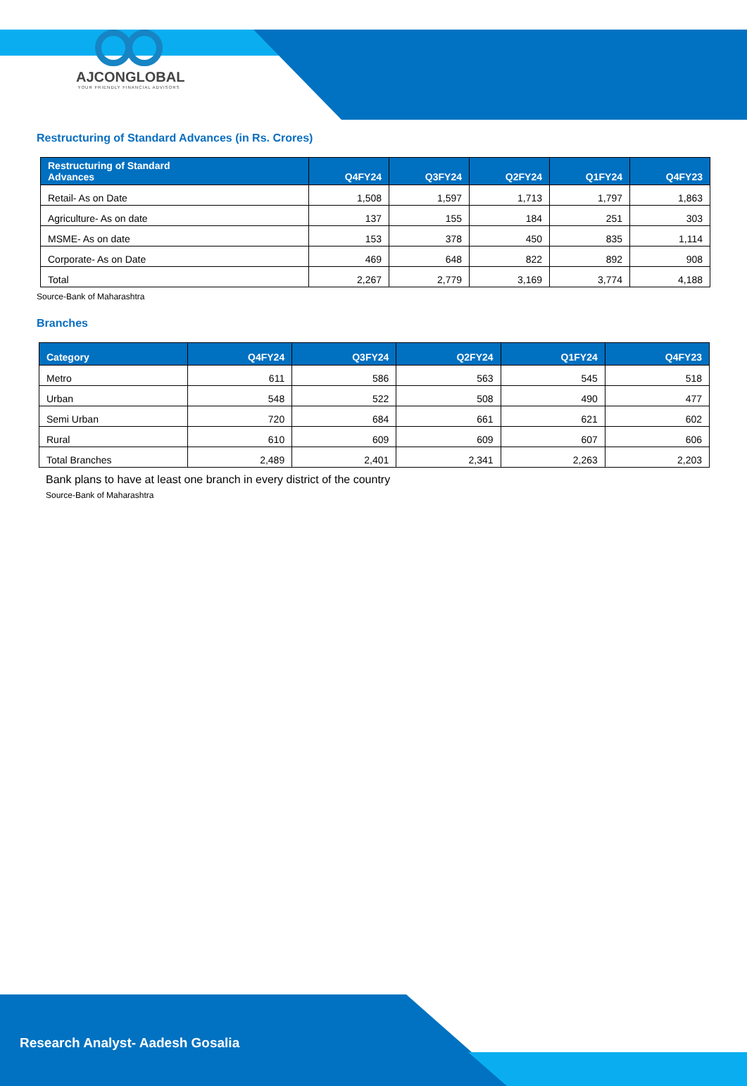AJCONGLOBAL
YOUR FRIENDLY FINANCIAL ADVISORS
Restructuring of Standard Advances (in Rs. Crores)
| Restructuring of Standard Advances | Q4FY24 | Q3FY24 | Q2FY24 | Q1FY24 | Q4FY23 |
| --- | --- | --- | --- | --- | --- |
| Retail- As on Date | 1,508 | 1,597 | 1,713 | 1,797 | 1,863 |
| Agriculture- As on date | 137 | 155 | 184 | 251 | 303 |
| MSME- As on date | 153 | 378 | 450 | 835 | 1,114 |
| Corporate- As on Date | 469 | 648 | 822 | 892 | 908 |
| Total | 2,267 | 2,779 | 3,169 | 3,774 | 4,188 |
Source-Bank of Maharashtra
Branches
| Category | Q4FY24 | Q3FY24 | Q2FY24 | Q1FY24 | Q4FY23 |
| --- | --- | --- | --- | --- | --- |
| Metro | 611 | 586 | 563 | 545 | 518 |
| Urban | 548 | 522 | 508 | 490 | 477 |
| Semi Urban | 720 | 684 | 661 | 621 | 602 |
| Rural | 610 | 609 | 609 | 607 | 606 |
| Total Branches | 2,489 | 2,401 | 2,341 | 2,263 | 2,203 |
Bank plans to have at least one branch in every district of the country
Source-Bank of Maharashtra
Research Analyst- Aadesh Gosalia